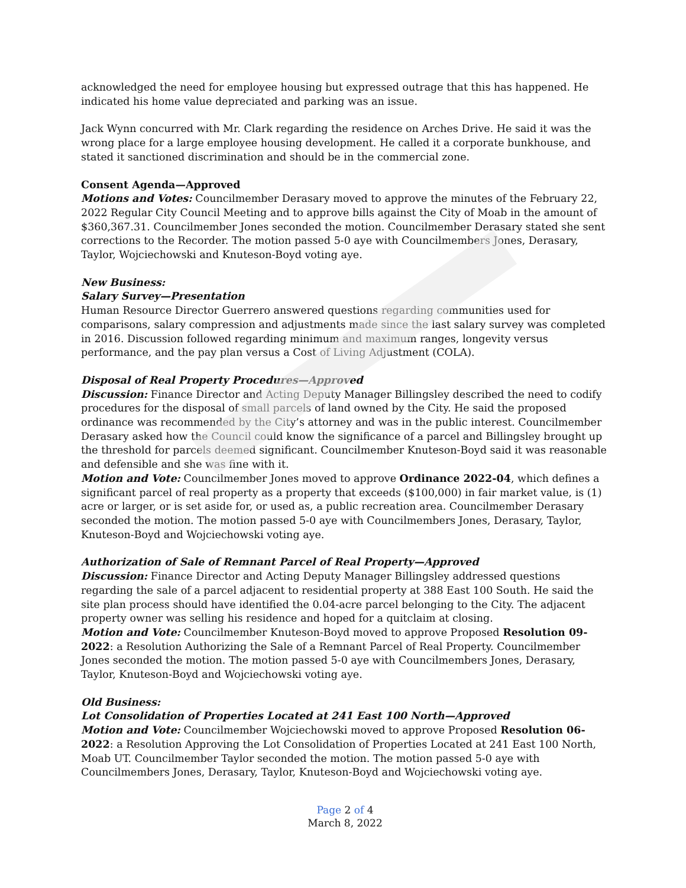acknowledged the need for employee housing but expressed outrage that this has happened. He indicated his home value depreciated and parking was an issue.
Jack Wynn concurred with Mr. Clark regarding the residence on Arches Drive. He said it was the wrong place for a large employee housing development. He called it a corporate bunkhouse, and stated it sanctioned discrimination and should be in the commercial zone.
Consent Agenda—Approved
Motions and Votes: Councilmember Derasary moved to approve the minutes of the February 22, 2022 Regular City Council Meeting and to approve bills against the City of Moab in the amount of $360,367.31. Councilmember Jones seconded the motion. Councilmember Derasary stated she sent corrections to the Recorder. The motion passed 5-0 aye with Councilmembers Jones, Derasary, Taylor, Wojciechowski and Knuteson-Boyd voting aye.
New Business:
Salary Survey—Presentation
Human Resource Director Guerrero answered questions regarding communities used for comparisons, salary compression and adjustments made since the last salary survey was completed in 2016. Discussion followed regarding minimum and maximum ranges, longevity versus performance, and the pay plan versus a Cost of Living Adjustment (COLA).
Disposal of Real Property Procedures—Approved
Discussion: Finance Director and Acting Deputy Manager Billingsley described the need to codify procedures for the disposal of small parcels of land owned by the City. He said the proposed ordinance was recommended by the City’s attorney and was in the public interest. Councilmember Derasary asked how the Council could know the significance of a parcel and Billingsley brought up the threshold for parcels deemed significant. Councilmember Knuteson-Boyd said it was reasonable and defensible and she was fine with it.
Motion and Vote: Councilmember Jones moved to approve Ordinance 2022-04, which defines a significant parcel of real property as a property that exceeds ($100,000) in fair market value, is (1) acre or larger, or is set aside for, or used as, a public recreation area. Councilmember Derasary seconded the motion. The motion passed 5-0 aye with Councilmembers Jones, Derasary, Taylor, Knuteson-Boyd and Wojciechowski voting aye.
Authorization of Sale of Remnant Parcel of Real Property—Approved
Discussion: Finance Director and Acting Deputy Manager Billingsley addressed questions regarding the sale of a parcel adjacent to residential property at 388 East 100 South. He said the site plan process should have identified the 0.04-acre parcel belonging to the City. The adjacent property owner was selling his residence and hoped for a quitclaim at closing.
Motion and Vote: Councilmember Knuteson-Boyd moved to approve Proposed Resolution 09-2022: a Resolution Authorizing the Sale of a Remnant Parcel of Real Property. Councilmember Jones seconded the motion. The motion passed 5-0 aye with Councilmembers Jones, Derasary, Taylor, Knuteson-Boyd and Wojciechowski voting aye.
Old Business:
Lot Consolidation of Properties Located at 241 East 100 North—Approved
Motion and Vote: Councilmember Wojciechowski moved to approve Proposed Resolution 06-2022: a Resolution Approving the Lot Consolidation of Properties Located at 241 East 100 North, Moab UT. Councilmember Taylor seconded the motion. The motion passed 5-0 aye with Councilmembers Jones, Derasary, Taylor, Knuteson-Boyd and Wojciechowski voting aye.
Page 2 of 4
March 8, 2022